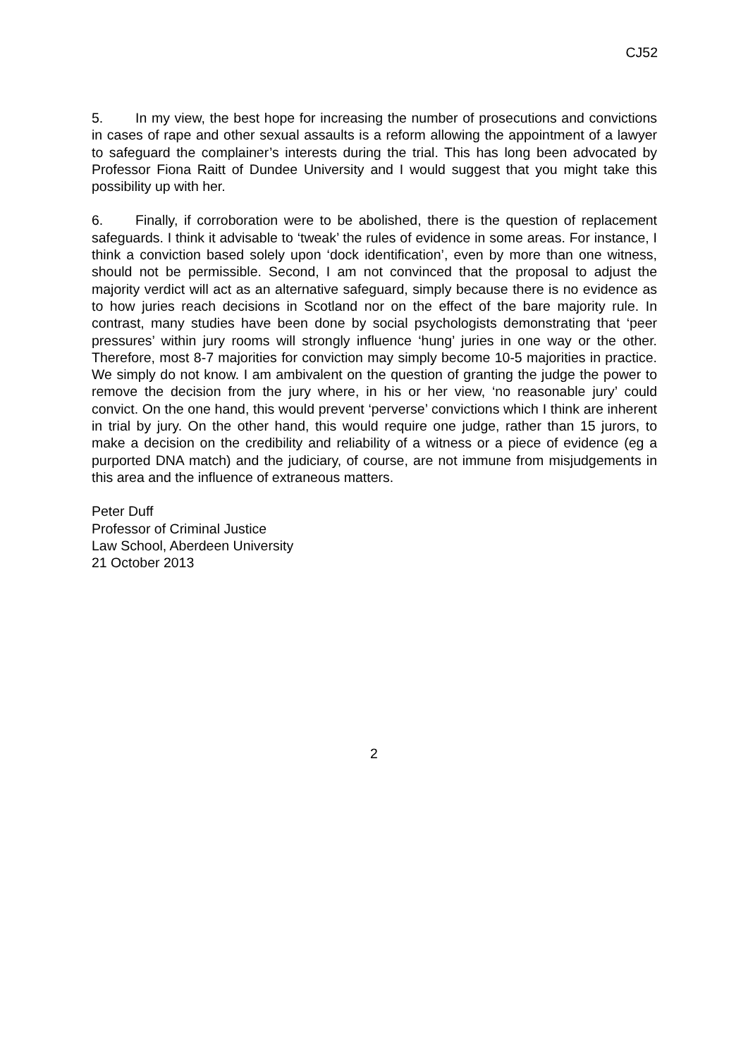CJ52
5. In my view, the best hope for increasing the number of prosecutions and convictions in cases of rape and other sexual assaults is a reform allowing the appointment of a lawyer to safeguard the complainer’s interests during the trial. This has long been advocated by Professor Fiona Raitt of Dundee University and I would suggest that you might take this possibility up with her.
6. Finally, if corroboration were to be abolished, there is the question of replacement safeguards. I think it advisable to ‘tweak’ the rules of evidence in some areas. For instance, I think a conviction based solely upon ‘dock identification’, even by more than one witness, should not be permissible. Second, I am not convinced that the proposal to adjust the majority verdict will act as an alternative safeguard, simply because there is no evidence as to how juries reach decisions in Scotland nor on the effect of the bare majority rule. In contrast, many studies have been done by social psychologists demonstrating that ‘peer pressures’ within jury rooms will strongly influence ‘hung’ juries in one way or the other. Therefore, most 8-7 majorities for conviction may simply become 10-5 majorities in practice. We simply do not know. I am ambivalent on the question of granting the judge the power to remove the decision from the jury where, in his or her view, ‘no reasonable jury’ could convict. On the one hand, this would prevent ‘perverse’ convictions which I think are inherent in trial by jury. On the other hand, this would require one judge, rather than 15 jurors, to make a decision on the credibility and reliability of a witness or a piece of evidence (eg a purported DNA match) and the judiciary, of course, are not immune from misjudgements in this area and the influence of extraneous matters.
Peter Duff
Professor of Criminal Justice
Law School, Aberdeen University
21 October 2013
2